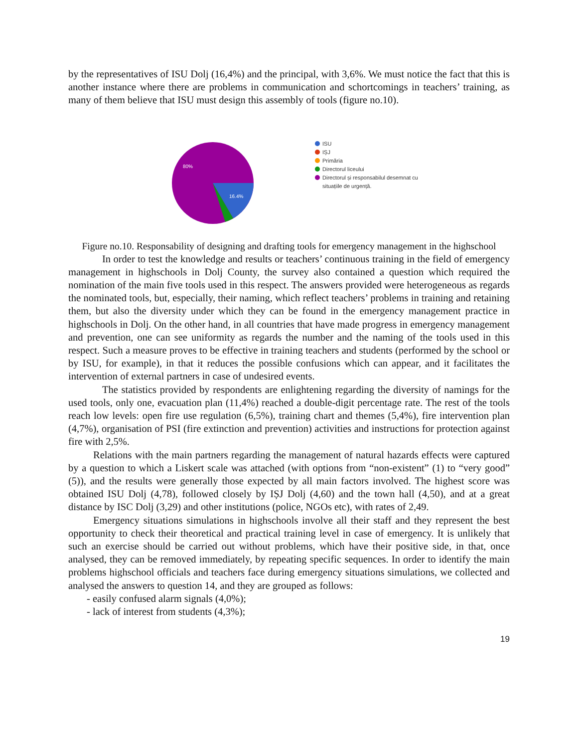by the representatives of ISU Dolj (16,4%) and the principal, with 3,6%. We must notice the fact that this is another instance where there are problems in communication and schortcomings in teachers’ training, as many of them believe that ISU must design this assembly of tools (figure no.10).
80%
16.4%
ISU
IȘJ
Primăria
Directorul liceului
Directorul și responsabilul desemnat cu
situațiile de urgență.
Figure no.10. Responsability of designing and drafting tools for emergency management in the highschool
In order to test the knowledge and results or teachers’ continuous training in the field of emergency management in highschools in Dolj County, the survey also contained a question which required the nomination of the main five tools used in this respect. The answers provided were heterogeneous as regards the nominated tools, but, especially, their naming, which reflect teachers’ problems in training and retaining them, but also the diversity under which they can be found in the emergency management practice in highschools in Dolj. On the other hand, in all countries that have made progress in emergency management and prevention, one can see uniformity as regards the number and the naming of the tools used in this respect. Such a measure proves to be effective in training teachers and students (performed by the school or by ISU, for example), in that it reduces the possible confusions which can appear, and it facilitates the intervention of external partners in case of undesired events.
The statistics provided by respondents are enlightening regarding the diversity of namings for the used tools, only one, evacuation plan (11,4%) reached a double-digit percentage rate. The rest of the tools reach low levels: open fire use regulation (6,5%), training chart and themes (5,4%), fire intervention plan (4,7%), organisation of PSI (fire extinction and prevention) activities and instructions for protection against fire with 2,5%.
Relations with the main partners regarding the management of natural hazards effects were captured by a question to which a Liskert scale was attached (with options from “non-existent” (1) to “very good” (5)), and the results were generally those expected by all main factors involved. The highest score was obtained ISU Dolj (4,78), followed closely by IȘJ Dolj (4,60) and the town hall (4,50), and at a great distance by ISC Dolj (3,29) and other institutions (police, NGOs etc), with rates of 2,49.
Emergency situations simulations in highschools involve all their staff and they represent the best opportunity to check their theoretical and practical training level in case of emergency. It is unlikely that such an exercise should be carried out without problems, which have their positive side, in that, once analysed, they can be removed immediately, by repeating specific sequences. In order to identify the main problems highschool officials and teachers face during emergency situations simulations, we collected and analysed the answers to question 14, and they are grouped as follows:
- easily confused alarm signals (4,0%);
- lack of interest from students (4,3%);
19